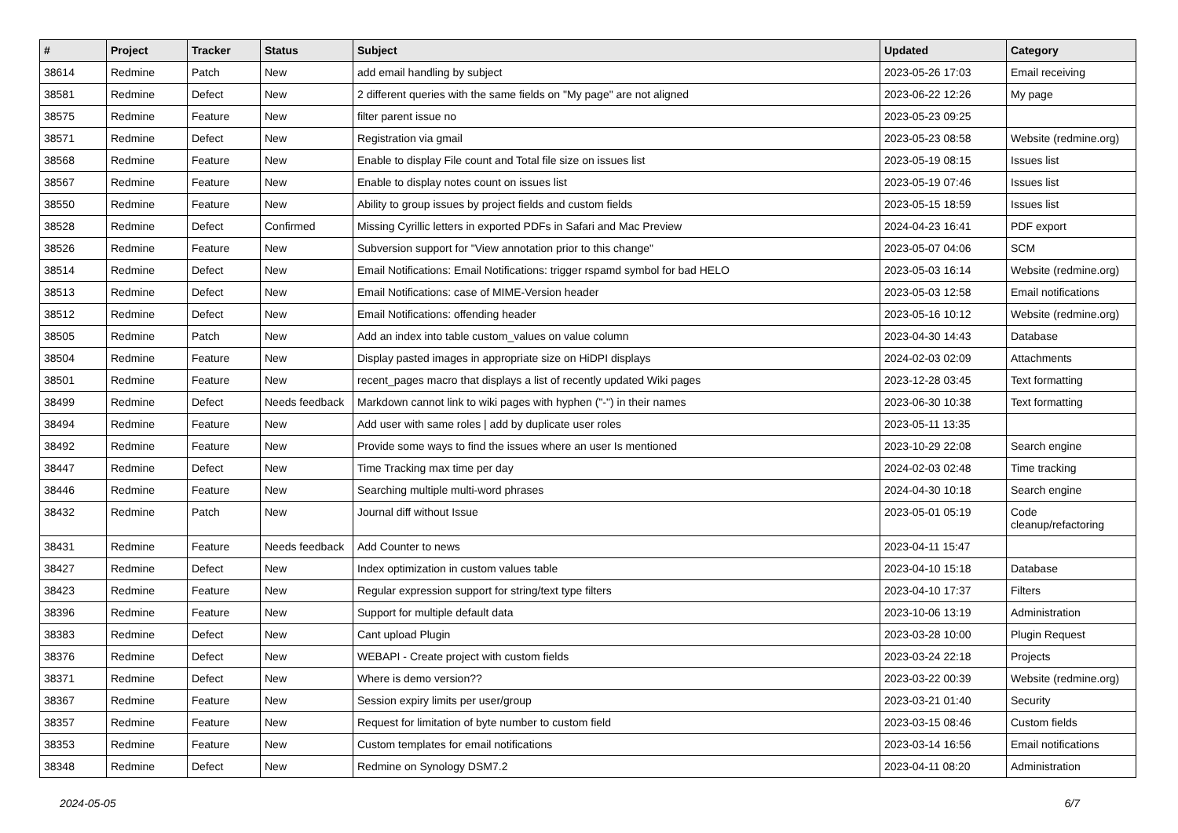| # | Project | Tracker | Status | Subject | Updated | Category |
| --- | --- | --- | --- | --- | --- | --- |
| 38614 | Redmine | Patch | New | add email handling by subject | 2023-05-26 17:03 | Email receiving |
| 38581 | Redmine | Defect | New | 2 different queries with the same fields on "My page" are not aligned | 2023-06-22 12:26 | My page |
| 38575 | Redmine | Feature | New | filter parent issue no | 2023-05-23 09:25 | |
| 38571 | Redmine | Defect | New | Registration via gmail | 2023-05-23 08:58 | Website (redmine.org) |
| 38568 | Redmine | Feature | New | Enable to display File count and Total file size on issues list | 2023-05-19 08:15 | Issues list |
| 38567 | Redmine | Feature | New | Enable to display notes count on issues list | 2023-05-19 07:46 | Issues list |
| 38550 | Redmine | Feature | New | Ability to group issues by project fields and custom fields | 2023-05-15 18:59 | Issues list |
| 38528 | Redmine | Defect | Confirmed | Missing Cyrillic letters in exported PDFs in Safari and Mac Preview | 2024-04-23 16:41 | PDF export |
| 38526 | Redmine | Feature | New | Subversion support for "View annotation prior to this change" | 2023-05-07 04:06 | SCM |
| 38514 | Redmine | Defect | New | Email Notifications: Email Notifications: trigger rspamd symbol for bad HELO | 2023-05-03 16:14 | Website (redmine.org) |
| 38513 | Redmine | Defect | New | Email Notifications: case of MIME-Version header | 2023-05-03 12:58 | Email notifications |
| 38512 | Redmine | Defect | New | Email Notifications: offending header | 2023-05-16 10:12 | Website (redmine.org) |
| 38505 | Redmine | Patch | New | Add an index into table custom_values on value column | 2023-04-30 14:43 | Database |
| 38504 | Redmine | Feature | New | Display pasted images in appropriate size on HiDPI displays | 2024-02-03 02:09 | Attachments |
| 38501 | Redmine | Feature | New | recent_pages macro that displays a list of recently updated Wiki pages | 2023-12-28 03:45 | Text formatting |
| 38499 | Redmine | Defect | Needs feedback | Markdown cannot link to wiki pages with hyphen ("-") in their names | 2023-06-30 10:38 | Text formatting |
| 38494 | Redmine | Feature | New | Add user with same roles / add by duplicate user roles | 2023-05-11 13:35 | |
| 38492 | Redmine | Feature | New | Provide some ways to find the issues where an user Is mentioned | 2023-10-29 22:08 | Search engine |
| 38447 | Redmine | Defect | New | Time Tracking max time per day | 2024-02-03 02:48 | Time tracking |
| 38446 | Redmine | Feature | New | Searching multiple multi-word phrases | 2024-04-30 10:18 | Search engine |
| 38432 | Redmine | Patch | New | Journal diff without Issue | 2023-05-01 05:19 | Code cleanup/refactoring |
| 38431 | Redmine | Feature | Needs feedback | Add Counter to news | 2023-04-11 15:47 | |
| 38427 | Redmine | Defect | New | Index optimization in custom values table | 2023-04-10 15:18 | Database |
| 38423 | Redmine | Feature | New | Regular expression support for string/text type filters | 2023-04-10 17:37 | Filters |
| 38396 | Redmine | Feature | New | Support for multiple default data | 2023-10-06 13:19 | Administration |
| 38383 | Redmine | Defect | New | Cant upload Plugin | 2023-03-28 10:00 | Plugin Request |
| 38376 | Redmine | Defect | New | WEBAPI - Create project with custom fields | 2023-03-24 22:18 | Projects |
| 38371 | Redmine | Defect | New | Where is demo version?? | 2023-03-22 00:39 | Website (redmine.org) |
| 38367 | Redmine | Feature | New | Session expiry limits per user/group | 2023-03-21 01:40 | Security |
| 38357 | Redmine | Feature | New | Request for limitation of byte number to custom field | 2023-03-15 08:46 | Custom fields |
| 38353 | Redmine | Feature | New | Custom templates for email notifications | 2023-03-14 16:56 | Email notifications |
| 38348 | Redmine | Defect | New | Redmine on Synology DSM7.2 | 2023-04-11 08:20 | Administration |
2024-05-05 6/7